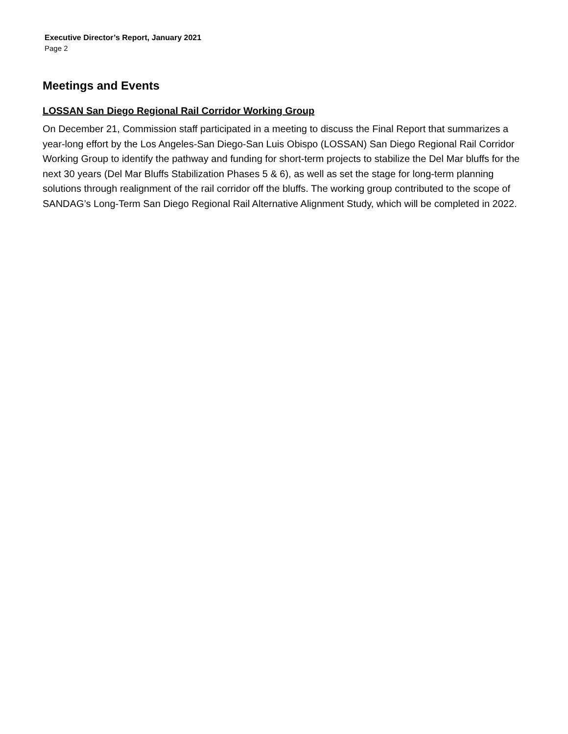Executive Director’s Report, January 2021
Page 2
Meetings and Events
LOSSAN San Diego Regional Rail Corridor Working Group
On December 21, Commission staff participated in a meeting to discuss the Final Report that summarizes a year-long effort by the Los Angeles-San Diego-San Luis Obispo (LOSSAN) San Diego Regional Rail Corridor Working Group to identify the pathway and funding for short-term projects to stabilize the Del Mar bluffs for the next 30 years (Del Mar Bluffs Stabilization Phases 5 & 6), as well as set the stage for long-term planning solutions through realignment of the rail corridor off the bluffs. The working group contributed to the scope of SANDAG’s Long-Term San Diego Regional Rail Alternative Alignment Study, which will be completed in 2022.